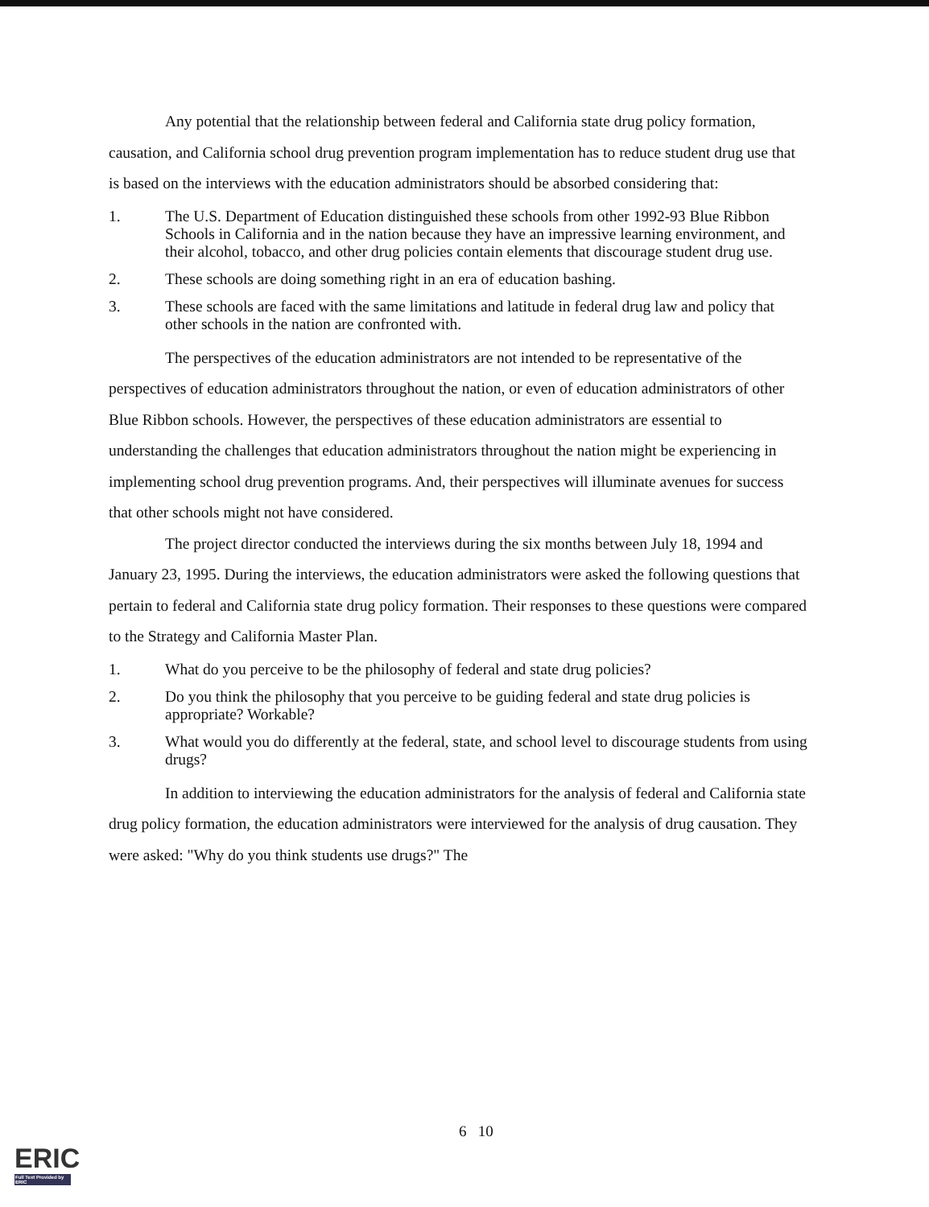Any potential that the relationship between federal and California state drug policy formation, causation, and California school drug prevention program implementation has to reduce student drug use that is based on the interviews with the education administrators should be absorbed considering that:
1. The U.S. Department of Education distinguished these schools from other 1992-93 Blue Ribbon Schools in California and in the nation because they have an impressive learning environment, and their alcohol, tobacco, and other drug policies contain elements that discourage student drug use.
2. These schools are doing something right in an era of education bashing.
3. These schools are faced with the same limitations and latitude in federal drug law and policy that other schools in the nation are confronted with.
The perspectives of the education administrators are not intended to be representative of the perspectives of education administrators throughout the nation, or even of education administrators of other Blue Ribbon schools. However, the perspectives of these education administrators are essential to understanding the challenges that education administrators throughout the nation might be experiencing in implementing school drug prevention programs. And, their perspectives will illuminate avenues for success that other schools might not have considered.
The project director conducted the interviews during the six months between July 18, 1994 and January 23, 1995. During the interviews, the education administrators were asked the following questions that pertain to federal and California state drug policy formation. Their responses to these questions were compared to the Strategy and California Master Plan.
1. What do you perceive to be the philosophy of federal and state drug policies?
2. Do you think the philosophy that you perceive to be guiding federal and state drug policies is appropriate? Workable?
3. What would you do differently at the federal, state, and school level to discourage students from using drugs?
In addition to interviewing the education administrators for the analysis of federal and California state drug policy formation, the education administrators were interviewed for the analysis of drug causation. They were asked: "Why do you think students use drugs?" The
6 10
ERIC
Full Text Provided by ERIC